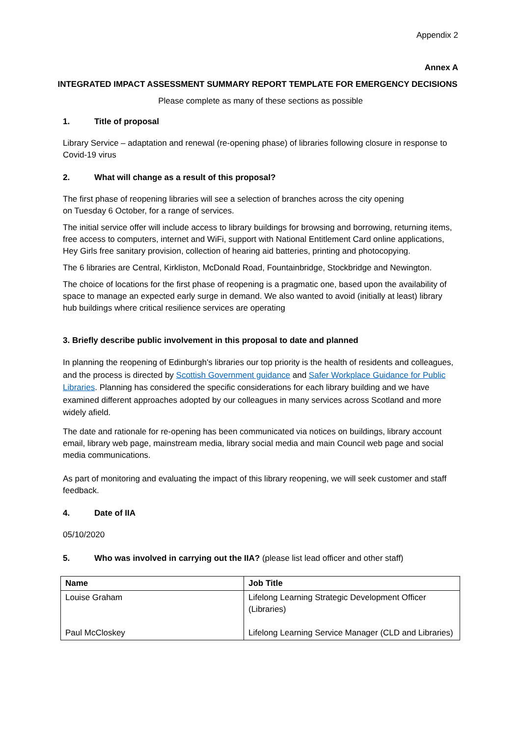Appendix 2
Annex A
INTEGRATED IMPACT ASSESSMENT SUMMARY REPORT TEMPLATE FOR EMERGENCY DECISIONS
Please complete as many of these sections as possible
1. Title of proposal
Library Service – adaptation and renewal (re-opening phase) of libraries following closure in response to Covid-19 virus
2. What will change as a result of this proposal?
The first phase of reopening libraries will see a selection of branches across the city opening
on Tuesday 6 October, for a range of services.
The initial service offer will include access to library buildings for browsing and borrowing, returning items, free access to computers, internet and WiFi, support with National Entitlement Card online applications, Hey Girls free sanitary provision, collection of hearing aid batteries, printing and photocopying.
The 6 libraries are Central, Kirkliston, McDonald Road, Fountainbridge, Stockbridge and Newington.
The choice of locations for the first phase of reopening is a pragmatic one, based upon the availability of space to manage an expected early surge in demand. We also wanted to avoid (initially at least) library hub buildings where critical resilience services are operating
3. Briefly describe public involvement in this proposal to date and planned
In planning the reopening of Edinburgh's libraries our top priority is the health of residents and colleagues, and the process is directed by Scottish Government guidance and Safer Workplace Guidance for Public Libraries. Planning has considered the specific considerations for each library building and we have examined different approaches adopted by our colleagues in many services across Scotland and more widely afield.
The date and rationale for re-opening has been communicated via notices on buildings, library account email, library web page, mainstream media, library social media and main Council web page and social media communications.
As part of monitoring and evaluating the impact of this library reopening, we will seek customer and staff feedback.
4. Date of IIA
05/10/2020
5. Who was involved in carrying out the IIA? (please list lead officer and other staff)
| Name | Job Title |
| --- | --- |
| Louise Graham Paul McCloskey | Lifelong Learning Strategic Development Officer (Libraries) Lifelong Learning Service Manager (CLD and Libraries) |